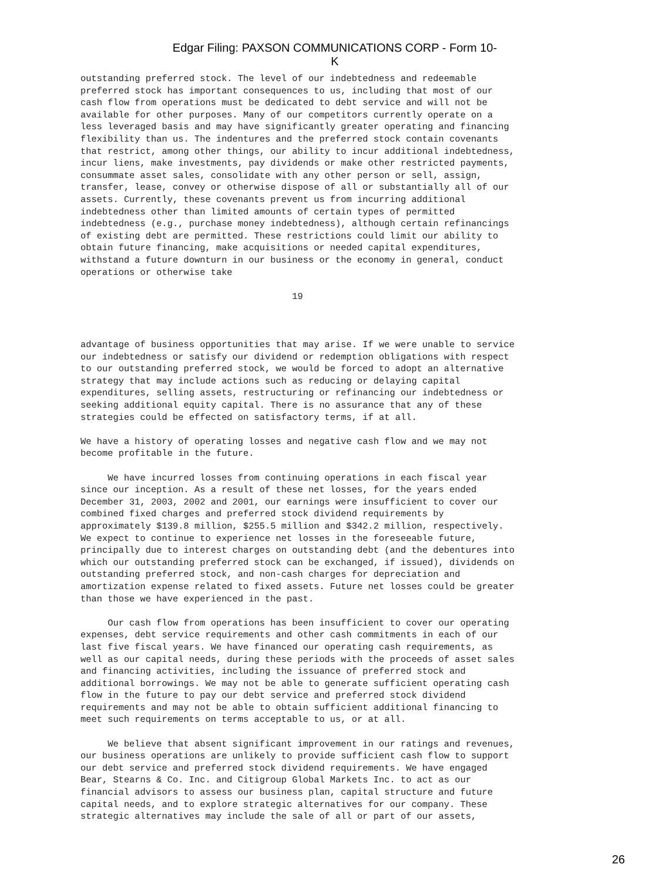Edgar Filing: PAXSON COMMUNICATIONS CORP - Form 10-K
outstanding preferred stock. The level of our indebtedness and redeemable
preferred stock has important consequences to us, including that most of our
cash flow from operations must be dedicated to debt service and will not be
available for other purposes. Many of our competitors currently operate on a
less leveraged basis and may have significantly greater operating and financing
flexibility than us. The indentures and the preferred stock contain covenants
that restrict, among other things, our ability to incur additional indebtedness,
incur liens, make investments, pay dividends or make other restricted payments,
consummate asset sales, consolidate with any other person or sell, assign,
transfer, lease, convey or otherwise dispose of all or substantially all of our
assets. Currently, these covenants prevent us from incurring additional
indebtedness other than limited amounts of certain types of permitted
indebtedness (e.g., purchase money indebtedness), although certain refinancings
of existing debt are permitted. These restrictions could limit our ability to
obtain future financing, make acquisitions or needed capital expenditures,
withstand a future downturn in our business or the economy in general, conduct
operations or otherwise take

                                       19



advantage of business opportunities that may arise. If we were unable to service
our indebtedness or satisfy our dividend or redemption obligations with respect
to our outstanding preferred stock, we would be forced to adopt an alternative
strategy that may include actions such as reducing or delaying capital
expenditures, selling assets, restructuring or refinancing our indebtedness or
seeking additional equity capital. There is no assurance that any of these
strategies could be effected on satisfactory terms, if at all.

We have a history of operating losses and negative cash flow and we may not
become profitable in the future.

     We have incurred losses from continuing operations in each fiscal year
since our inception. As a result of these net losses, for the years ended
December 31, 2003, 2002 and 2001, our earnings were insufficient to cover our
combined fixed charges and preferred stock dividend requirements by
approximately $139.8 million, $255.5 million and $342.2 million, respectively.
We expect to continue to experience net losses in the foreseeable future,
principally due to interest charges on outstanding debt (and the debentures into
which our outstanding preferred stock can be exchanged, if issued), dividends on
outstanding preferred stock, and non-cash charges for depreciation and
amortization expense related to fixed assets. Future net losses could be greater
than those we have experienced in the past.

     Our cash flow from operations has been insufficient to cover our operating
expenses, debt service requirements and other cash commitments in each of our
last five fiscal years. We have financed our operating cash requirements, as
well as our capital needs, during these periods with the proceeds of asset sales
and financing activities, including the issuance of preferred stock and
additional borrowings. We may not be able to generate sufficient operating cash
flow in the future to pay our debt service and preferred stock dividend
requirements and may not be able to obtain sufficient additional financing to
meet such requirements on terms acceptable to us, or at all.

     We believe that absent significant improvement in our ratings and revenues,
our business operations are unlikely to provide sufficient cash flow to support
our debt service and preferred stock dividend requirements. We have engaged
Bear, Stearns & Co. Inc. and Citigroup Global Markets Inc. to act as our
financial advisors to assess our business plan, capital structure and future
capital needs, and to explore strategic alternatives for our company. These
strategic alternatives may include the sale of all or part of our assets,
26